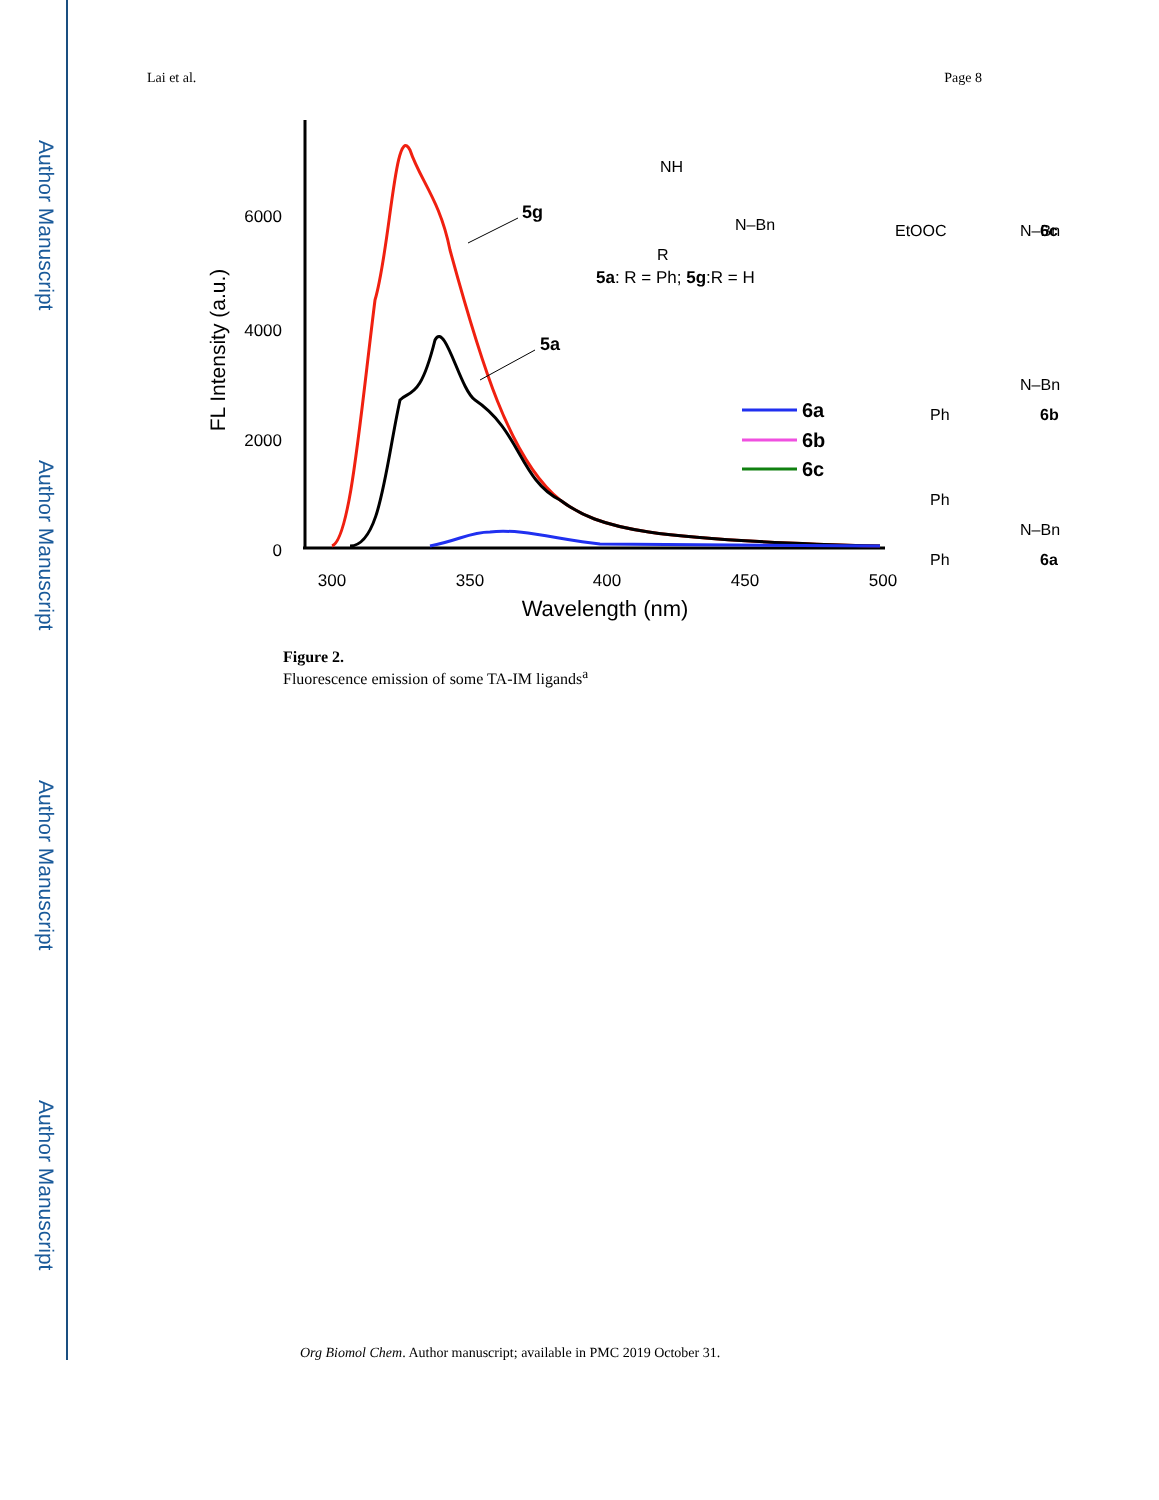Author Manuscript
Author Manuscript
Author Manuscript
Author Manuscript
Lai et al. Page 8
6000
4000
2000
0
300
350
400
450
500
Wavelength (nm)
FL Intensity (a.u.)
6a
6b
6c
5g
5a
5a: R = Ph; 5g:R = H
NH
N–Bn
R
EtOOC
N–Bn
6c
N–Bn
Ph
6b
Ph
N–Bn
Ph
6a
Figure 2.
Fluorescence emission of some TA-IM ligands<sup>a</sup>
Org Biomol Chem. Author manuscript; available in PMC 2019 October 31.